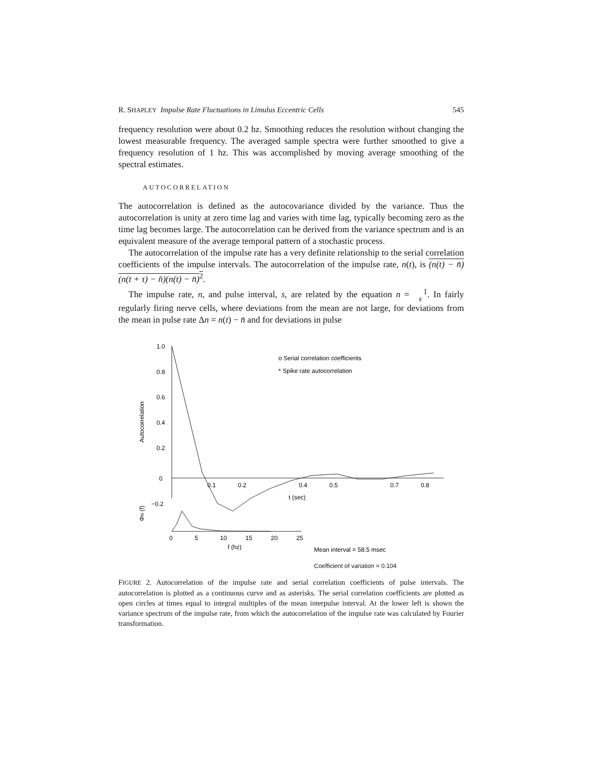R. SHAPLEY Impulse Rate Fluctuations in Limulus Eccentric Cells 545
frequency resolution were about 0.2 hz. Smoothing reduces the resolution without changing the lowest measurable frequency. The averaged sample spectra were further smoothed to give a frequency resolution of 1 hz. This was accomplished by moving average smoothing of the spectral estimates.
AUTOCORRELATION
The autocorrelation is defined as the autocovariance divided by the variance. Thus the autocorrelation is unity at zero time lag and varies with time lag, typically becoming zero as the time lag becomes large. The autocorrelation can be derived from the variance spectrum and is an equivalent measure of the average temporal pattern of a stochastic process.
The autocorrelation of the impulse rate has a very definite relationship to the serial correlation coefficients of the impulse intervals. The autocorrelation of the impulse rate, n(t), is (n(t) − n̄)(n(t + τ) − n̄)(n(t) − n̄)<sup>2</sup>.
The impulse rate, n, and pulse interval, s, are related by the equation n = 1
s. In fairly regularly firing nerve cells, where deviations from the mean are not large, for deviations from the mean in pulse rate Δn = n(t) − n̄ and for deviations in pulse
1.0
0.8
0.6
0.4
0.2
0
−0.2
Autocorrelation
0.1
0.2
0.4
0.5
0.7
0.8
t (sec)
o Serial correlation coefficients
* Spike rate autocorrelation
ΦN (f)
0
5
10
15
20
25
f (hz)
Mean interval = 58.5 msec
Coefficient of variation = 0.104
FIGURE 2. Autocorrelation of the impulse rate and serial correlation coefficients of pulse intervals. The autocorrelation is plotted as a continuous curve and as asterisks. The serial correlation coefficients are plotted as open circles at times equal to integral multiples of the mean interpulse interval. At the lower left is shown the variance spectrum of the impulse rate, from which the autocorrelation of the impulse rate was calculated by Fourier transformation.